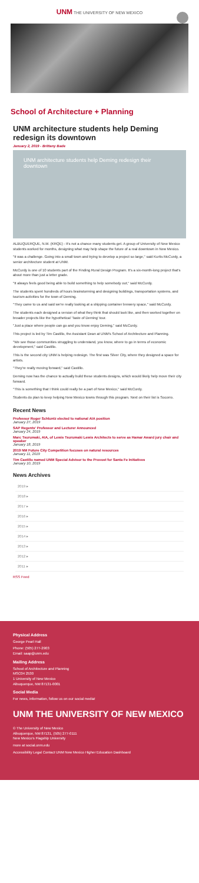UNM THE UNIVERSITY OF NEW MEXICO
School of Architecture + Planning
UNM architecture students help Deming redesign its downtown
January 2, 2019 - Brittany Bade
UNM architecture students help Deming redesign their downtown
ALBUQUERQUE, N.M. (KRQE) - It's not a chance many students get. A group of University of New Mexico students worked for months, designing what may help shape the future of a real downtown in New Mexico.
"It was a challenge. Going into a small town and trying to develop a project so large," said Kurtis McCurdy, a senior architecture student at UNM.
McCurdy is one of 10 students part of the Finding Rural Design Program. It's a six-month-long project that's about more than just a letter grade.
"It always feels good being able to build something to help somebody out," said McCurdy.
The students spent hundreds of hours brainstorming and designing buildings, transportation systems, and tourism activities for the town of Deming.
"They came to us and said we're really looking at a shipping container brewery space," said McCurdy.
The students each designed a version of what they think that should look like, and then worked together on broader projects like the hypothetical 'Taste of Deming' tour.
"Just a place where people can go and you know enjoy Deming," said McCurdy.
This project is led by Tim Castillo, the Assistant Dean at UNM's School of Architecture and Planning.
"We see those communities struggling to understand, you know, where to go in terms of economic development," said Castillo.
This is the second city UNM is helping redesign. The first was Silver City, where they designed a space for artists.
"They're really moving forward," said Castillo.
Deming now has the chance to actually build these students designs, which would likely help move their city forward.
"This is something that I think could really be a part of New Mexico," said McCurdy.
Students do plan to keep helping New Mexico towns through this program. Next on their list is Socorro.
Recent News
Professor Roger Schluntz elected to national AIA position
January 27, 2019
SAP Regents' Professor and Lecturer Announced
January 24, 2019
Marc Tsurumaki, AIA, of Lewis Tsurumaki Lewis Architects to serve as Hamar Award jury chair and speaker
January 18, 2019
2019 NM Future City Competition focuses on natural resources
January 11, 2019
Tim Castillo named UNM Special Advisor to the Provost for Santa Fe Initiatives
January 10, 2019
News Archives
2019 ▸
2018 ▸
2017 ▸
2016 ▸
2015 ▸
2014 ▸
2013 ▸
2012 ▸
2011 ▸
RSS Feed
Physical Address
George Pearl Hall
Phone: (505) 277-2903
Email: saap@unm.edu
Mailing Address
School of Architecture and Planning
MSC04 2530
1 University of New Mexico
Albuquerque, NM 87131-0001
Social Media
For news, information, follow us on our social media!
UNM THE UNIVERSITY OF NEW MEXICO
© The University of New Mexico
Albuquerque, NM 87131, (505) 277-0111
New Mexico's Flagship University
more at social.unm.edu
Accessibility Legal Contact UNM New Mexico Higher Education Dashboard